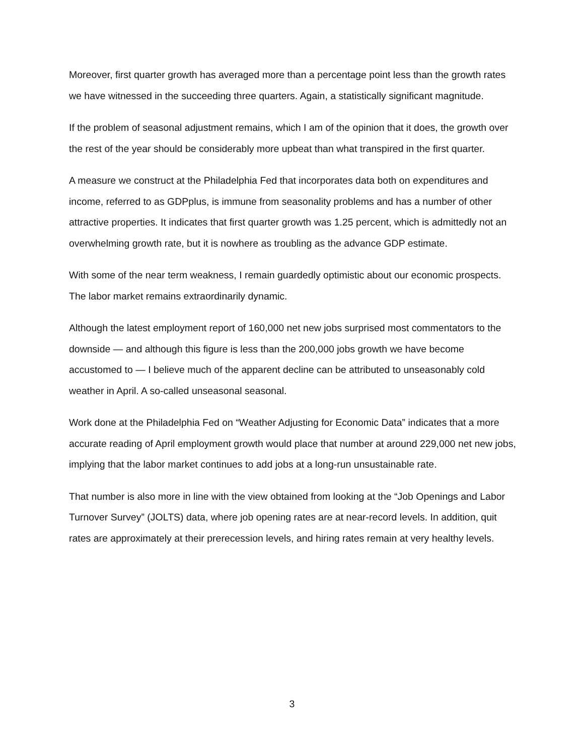Moreover, first quarter growth has averaged more than a percentage point less than the growth rates we have witnessed in the succeeding three quarters. Again, a statistically significant magnitude.
If the problem of seasonal adjustment remains, which I am of the opinion that it does, the growth over the rest of the year should be considerably more upbeat than what transpired in the first quarter.
A measure we construct at the Philadelphia Fed that incorporates data both on expenditures and income, referred to as GDPplus, is immune from seasonality problems and has a number of other attractive properties. It indicates that first quarter growth was 1.25 percent, which is admittedly not an overwhelming growth rate, but it is nowhere as troubling as the advance GDP estimate.
With some of the near term weakness, I remain guardedly optimistic about our economic prospects. The labor market remains extraordinarily dynamic.
Although the latest employment report of 160,000 net new jobs surprised most commentators to the downside — and although this figure is less than the 200,000 jobs growth we have become accustomed to — I believe much of the apparent decline can be attributed to unseasonably cold weather in April. A so-called unseasonal seasonal.
Work done at the Philadelphia Fed on “Weather Adjusting for Economic Data” indicates that a more accurate reading of April employment growth would place that number at around 229,000 net new jobs, implying that the labor market continues to add jobs at a long-run unsustainable rate.
That number is also more in line with the view obtained from looking at the “Job Openings and Labor Turnover Survey” (JOLTS) data, where job opening rates are at near-record levels. In addition, quit rates are approximately at their prerecession levels, and hiring rates remain at very healthy levels.
3